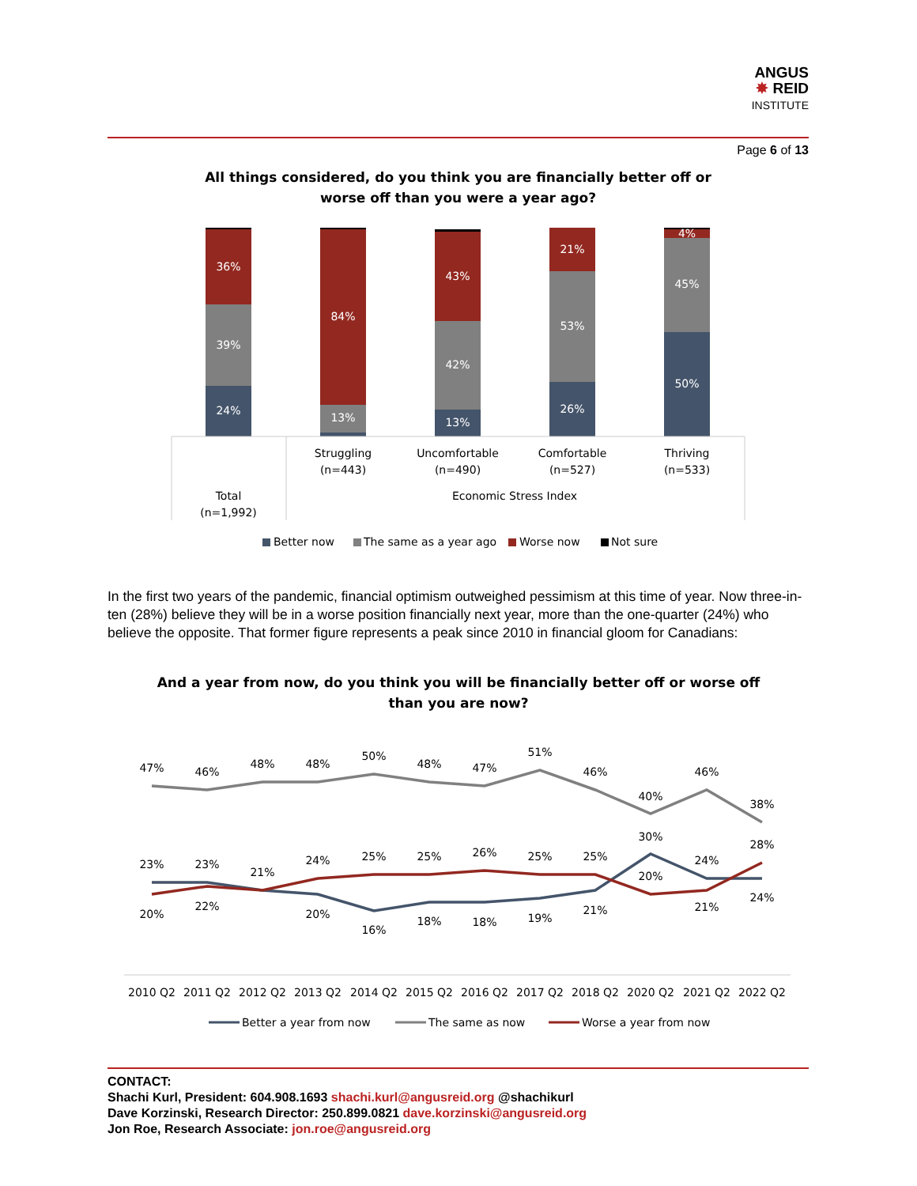ANGUS
✸ REID
INSTITUTE
Page 6 of 13
All things considered, do you think you are financially better off or
worse off than you were a year ago?
24%
39%
36%
13%
84%
13%
42%
43%
26%
53%
21%
50%
45%
4%
Struggling
(n=443)
Uncomfortable
(n=490)
Comfortable
(n=527)
Thriving
(n=533)
Total
(n=1,992)
Economic Stress Index
Better now
The same as a year ago
Worse now
Not sure
In the first two years of the pandemic, financial optimism outweighed pessimism at this time of year. Now three-in-ten (28%) believe they will be in a worse position financially next year, more than the one-quarter (24%) who believe the opposite. That former figure represents a peak since 2010 in financial gloom for Canadians:
And a year from now, do you think you will be financially better off or worse off
than you are now?
47%
46%
48%
48%
50%
48%
47%
51%
46%
40%
46%
38%
23%
23%
21%
24%
25%
25%
26%
25%
25%
30%
24%
28%
20%
22%
20%
16%
18%
18%
19%
21%
20%
21%
24%
2010 Q2
2011 Q2
2012 Q2
2013 Q2
2014 Q2
2015 Q2
2016 Q2
2017 Q2
2018 Q2
2020 Q2
2021 Q2
2022 Q2
Better a year from now
The same as now
Worse a year from now
CONTACT:
Shachi Kurl, President: 604.908.1693 shachi.kurl@angusreid.org @shachikurl
Dave Korzinski, Research Director: 250.899.0821 dave.korzinski@angusreid.org
Jon Roe, Research Associate: jon.roe@angusreid.org